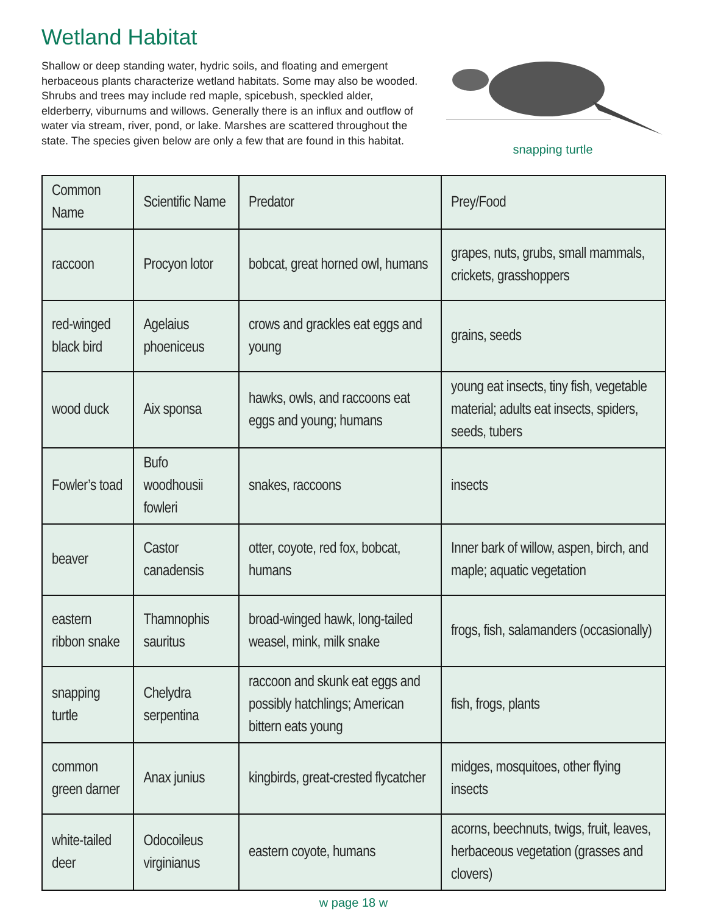Wetland Habitat
Shallow or deep standing water, hydric soils, and floating and emergent herbaceous plants characterize wetland habitats. Some may also be wooded. Shrubs and trees may include red maple, spicebush, speckled alder, elderberry, viburnums and willows. Generally there is an influx and outflow of water via stream, river, pond, or lake. Marshes are scattered throughout the state. The species given below are only a few that are found in this habitat.
snapping turtle
| Common Name | Scientific Name | Predator | Prey/Food |
| --- | --- | --- | --- |
| raccoon | Procyon lotor | bobcat, great horned owl, humans | grapes, nuts, grubs, small mammals, crickets, grasshoppers |
| red-winged black bird | Agelaius phoeniceus | crows and grackles eat eggs and young | grains, seeds |
| wood duck | Aix sponsa | hawks, owls, and raccoons eat eggs and young; humans | young eat insects, tiny fish, vegetable material; adults eat insects, spiders, seeds, tubers |
| Fowler’s toad | Bufo woodhousii fowleri | snakes, raccoons | insects |
| beaver | Castor canadensis | otter, coyote, red fox, bobcat, humans | Inner bark of willow, aspen, birch, and maple; aquatic vegetation |
| eastern ribbon snake | Thamnophis sauritus | broad-winged hawk, long-tailed weasel, mink, milk snake | frogs, fish, salamanders (occasionally) |
| snapping turtle | Chelydra serpentina | raccoon and skunk eat eggs and possibly hatchlings; American bittern eats young | fish, frogs, plants |
| common green darner | Anax junius | kingbirds, great-crested flycatcher | midges, mosquitoes, other flying insects |
| white-tailed deer | Odocoileus virginianus | eastern coyote, humans | acorns, beechnuts, twigs, fruit, leaves, herbaceous vegetation (grasses and clovers) |
w page 18 w